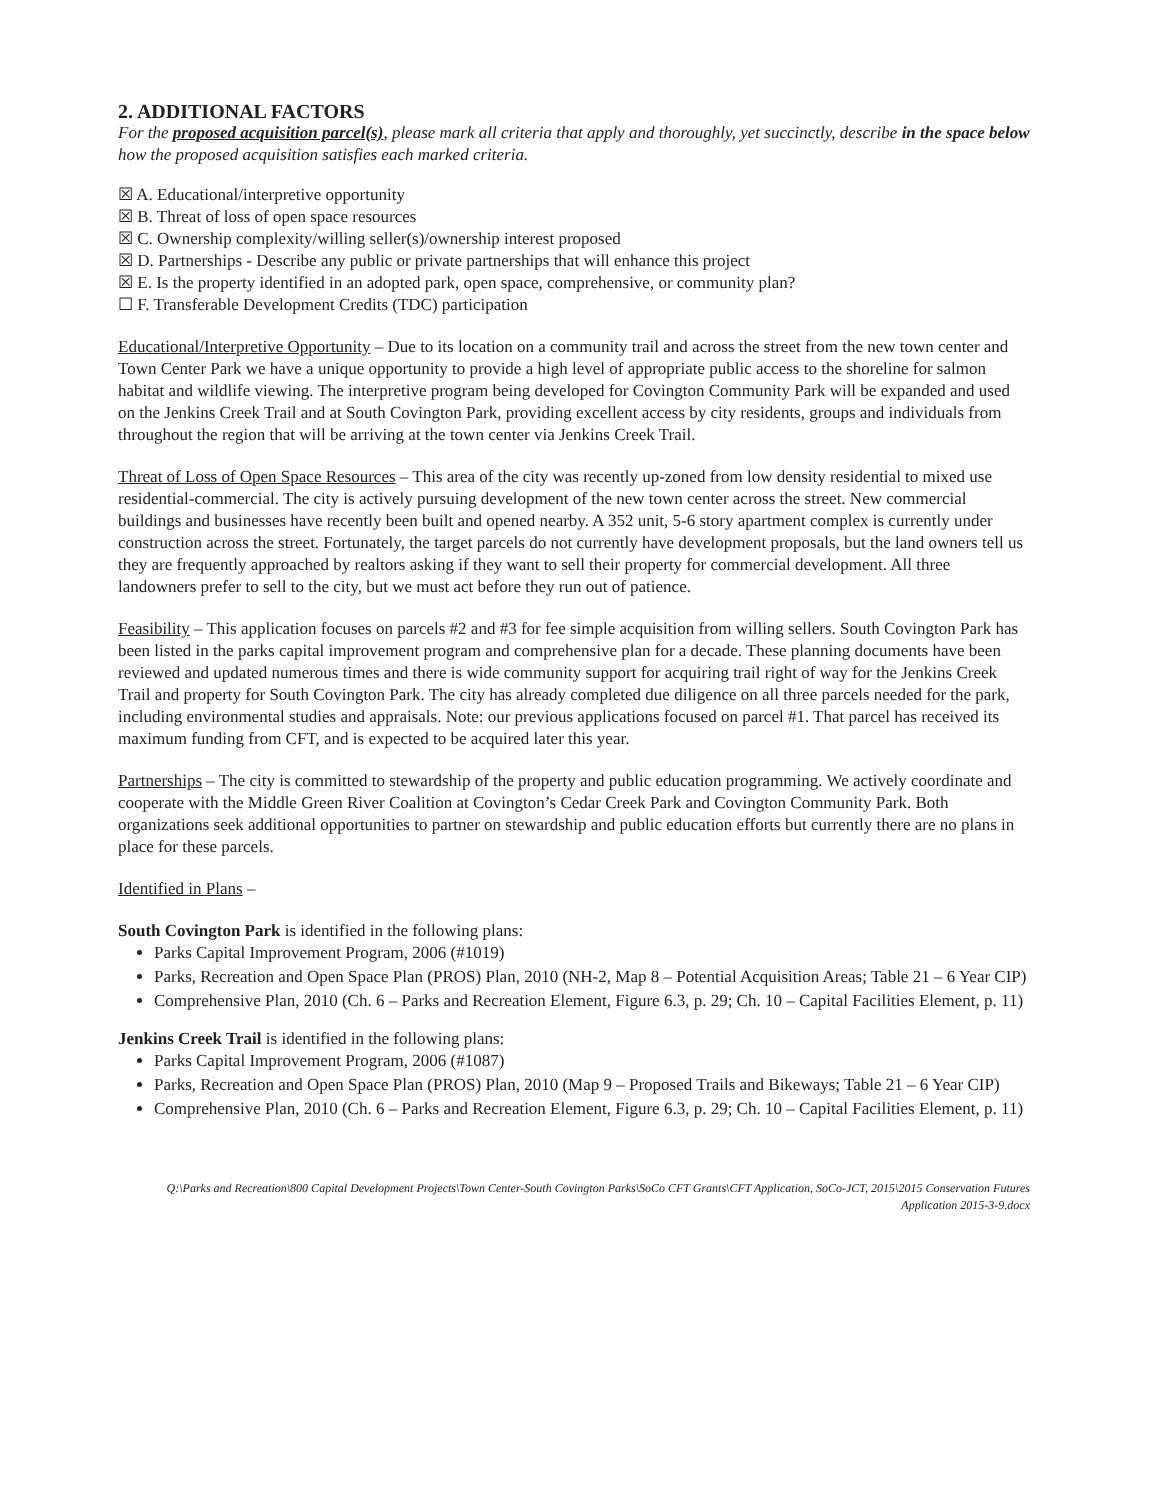2. ADDITIONAL FACTORS
For the proposed acquisition parcel(s), please mark all criteria that apply and thoroughly, yet succinctly, describe in the space below how the proposed acquisition satisfies each marked criteria.
☒ A. Educational/interpretive opportunity
☒ B. Threat of loss of open space resources
☒ C. Ownership complexity/willing seller(s)/ownership interest proposed
☒ D. Partnerships - Describe any public or private partnerships that will enhance this project
☒ E. Is the property identified in an adopted park, open space, comprehensive, or community plan?
☐ F. Transferable Development Credits (TDC) participation
Educational/Interpretive Opportunity – Due to its location on a community trail and across the street from the new town center and Town Center Park we have a unique opportunity to provide a high level of appropriate public access to the shoreline for salmon habitat and wildlife viewing. The interpretive program being developed for Covington Community Park will be expanded and used on the Jenkins Creek Trail and at South Covington Park, providing excellent access by city residents, groups and individuals from throughout the region that will be arriving at the town center via Jenkins Creek Trail.
Threat of Loss of Open Space Resources – This area of the city was recently up-zoned from low density residential to mixed use residential-commercial. The city is actively pursuing development of the new town center across the street. New commercial buildings and businesses have recently been built and opened nearby. A 352 unit, 5-6 story apartment complex is currently under construction across the street. Fortunately, the target parcels do not currently have development proposals, but the land owners tell us they are frequently approached by realtors asking if they want to sell their property for commercial development. All three landowners prefer to sell to the city, but we must act before they run out of patience.
Feasibility – This application focuses on parcels #2 and #3 for fee simple acquisition from willing sellers. South Covington Park has been listed in the parks capital improvement program and comprehensive plan for a decade. These planning documents have been reviewed and updated numerous times and there is wide community support for acquiring trail right of way for the Jenkins Creek Trail and property for South Covington Park. The city has already completed due diligence on all three parcels needed for the park, including environmental studies and appraisals. Note: our previous applications focused on parcel #1. That parcel has received its maximum funding from CFT, and is expected to be acquired later this year.
Partnerships – The city is committed to stewardship of the property and public education programming. We actively coordinate and cooperate with the Middle Green River Coalition at Covington’s Cedar Creek Park and Covington Community Park. Both organizations seek additional opportunities to partner on stewardship and public education efforts but currently there are no plans in place for these parcels.
Identified in Plans –
South Covington Park is identified in the following plans:
Parks Capital Improvement Program, 2006 (#1019)
Parks, Recreation and Open Space Plan (PROS) Plan, 2010 (NH-2, Map 8 – Potential Acquisition Areas; Table 21 – 6 Year CIP)
Comprehensive Plan, 2010 (Ch. 6 – Parks and Recreation Element, Figure 6.3, p. 29; Ch. 10 – Capital Facilities Element, p. 11)
Jenkins Creek Trail is identified in the following plans:
Parks Capital Improvement Program, 2006 (#1087)
Parks, Recreation and Open Space Plan (PROS) Plan, 2010 (Map 9 – Proposed Trails and Bikeways; Table 21 – 6 Year CIP)
Comprehensive Plan, 2010 (Ch. 6 – Parks and Recreation Element, Figure 6.3, p. 29; Ch. 10 – Capital Facilities Element, p. 11)
Q:\Parks and Recreation\800 Capital Development Projects\Town Center-South Covington Parks\SoCo CFT Grants\CFT Application, SoCo-JCT, 2015\2015 Conservation Futures Application 2015-3-9.docx